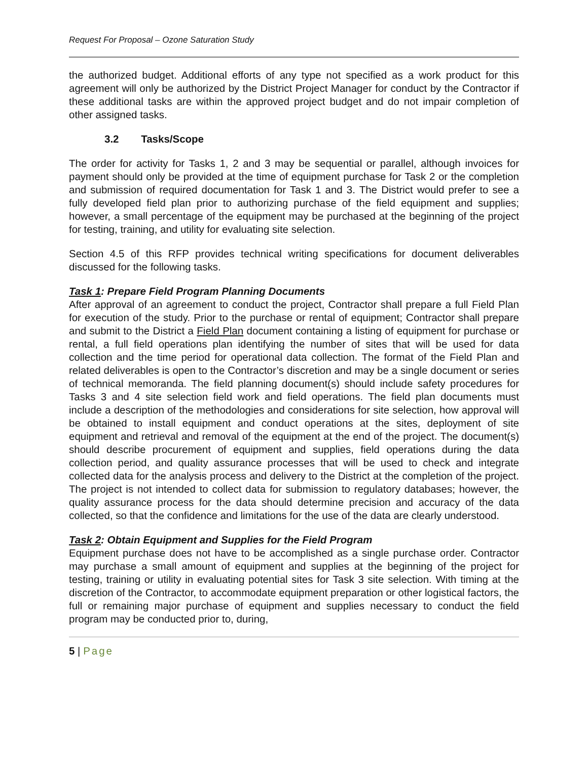Request For Proposal – Ozone Saturation Study
the authorized budget. Additional efforts of any type not specified as a work product for this agreement will only be authorized by the District Project Manager for conduct by the Contractor if these additional tasks are within the approved project budget and do not impair completion of other assigned tasks.
3.2 Tasks/Scope
The order for activity for Tasks 1, 2 and 3 may be sequential or parallel, although invoices for payment should only be provided at the time of equipment purchase for Task 2 or the completion and submission of required documentation for Task 1 and 3. The District would prefer to see a fully developed field plan prior to authorizing purchase of the field equipment and supplies; however, a small percentage of the equipment may be purchased at the beginning of the project for testing, training, and utility for evaluating site selection.
Section 4.5 of this RFP provides technical writing specifications for document deliverables discussed for the following tasks.
Task 1: Prepare Field Program Planning Documents
After approval of an agreement to conduct the project, Contractor shall prepare a full Field Plan for execution of the study. Prior to the purchase or rental of equipment; Contractor shall prepare and submit to the District a Field Plan document containing a listing of equipment for purchase or rental, a full field operations plan identifying the number of sites that will be used for data collection and the time period for operational data collection. The format of the Field Plan and related deliverables is open to the Contractor’s discretion and may be a single document or series of technical memoranda. The field planning document(s) should include safety procedures for Tasks 3 and 4 site selection field work and field operations. The field plan documents must include a description of the methodologies and considerations for site selection, how approval will be obtained to install equipment and conduct operations at the sites, deployment of site equipment and retrieval and removal of the equipment at the end of the project. The document(s) should describe procurement of equipment and supplies, field operations during the data collection period, and quality assurance processes that will be used to check and integrate collected data for the analysis process and delivery to the District at the completion of the project. The project is not intended to collect data for submission to regulatory databases; however, the quality assurance process for the data should determine precision and accuracy of the data collected, so that the confidence and limitations for the use of the data are clearly understood.
Task 2: Obtain Equipment and Supplies for the Field Program
Equipment purchase does not have to be accomplished as a single purchase order. Contractor may purchase a small amount of equipment and supplies at the beginning of the project for testing, training or utility in evaluating potential sites for Task 3 site selection. With timing at the discretion of the Contractor, to accommodate equipment preparation or other logistical factors, the full or remaining major purchase of equipment and supplies necessary to conduct the field program may be conducted prior to, during,
5 | Page